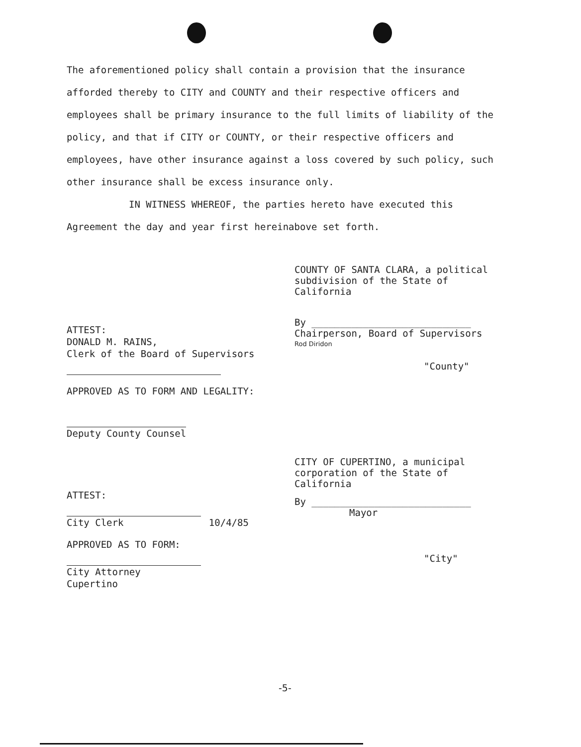The aforementioned policy shall contain a provision that the insurance afforded thereby to CITY and COUNTY and their respective officers and employees shall be primary insurance to the full limits of liability of the policy, and that if CITY or COUNTY, or their respective officers and employees, have other insurance against a loss covered by such policy, such other insurance shall be excess insurance only.
IN WITNESS WHEREOF, the parties hereto have executed this Agreement the day and year first hereinabove set forth.
COUNTY OF SANTA CLARA, a political subdivision of the State of California
By ____________________________
Chairperson, Board of Supervisors
Rod Diridon
"County"
CITY OF CUPERTINO, a municipal corporation of the State of California
By ____________________________
Mayor
"City"
ATTEST:
DONALD M. RAINS,
Clerk of the Board of Supervisors
APPROVED AS TO FORM AND LEGALITY:
Deputy County Counsel
ATTEST:
City Clerk 10/4/85
APPROVED AS TO FORM:
City Attorney
Cupertino
-5-